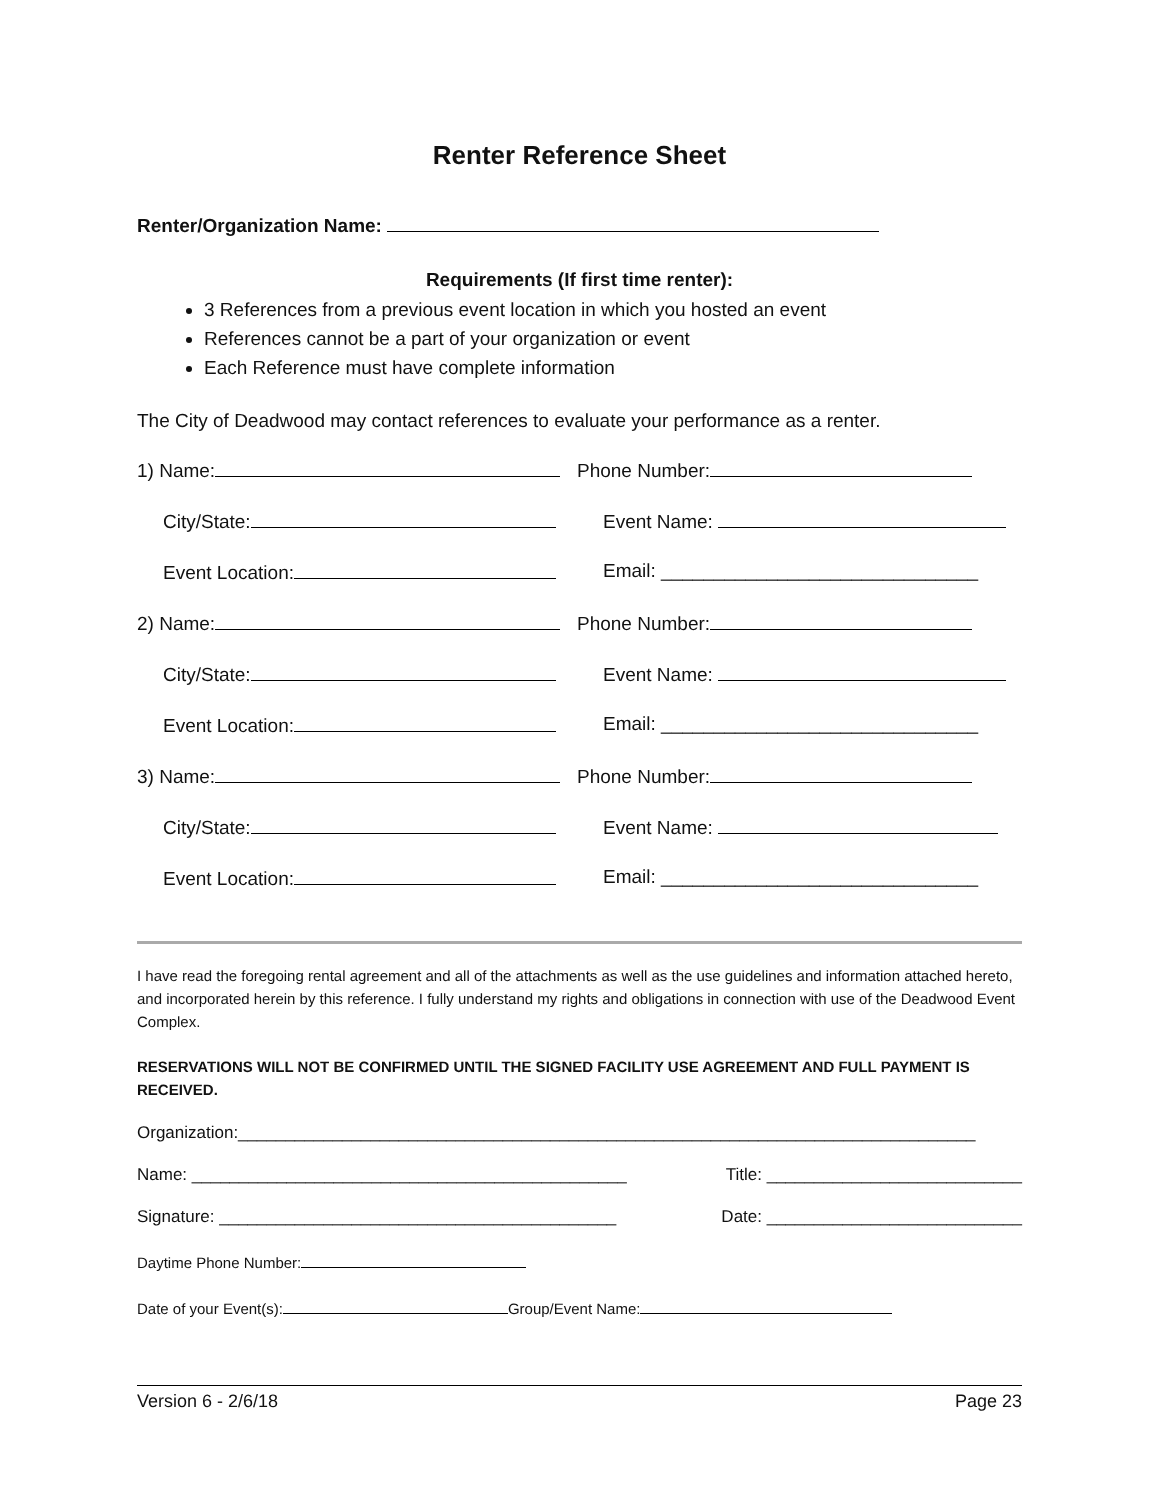Renter Reference Sheet
Renter/Organization Name:
Requirements (If first time renter):
3 References from a previous event location in which you hosted an event
References cannot be a part of your organization or event
Each Reference must have complete information
The City of Deadwood may contact references to evaluate your performance as a renter.
1) Name: Phone Number:
City/State: Event Name:
Event Location: Email: ______________________________
2) Name: Phone Number:
City/State: Event Name:
Event Location: Email: ______________________________
3) Name: Phone Number:
City/State: Event Name:
Event Location: Email: ______________________________
I have read the foregoing rental agreement and all of the attachments as well as the use guidelines and information attached hereto, and incorporated herein by this reference. I fully understand my rights and obligations in connection with use of the Deadwood Event Complex.
RESERVATIONS WILL NOT BE CONFIRMED UNTIL THE SIGNED FACILITY USE AGREEMENT AND FULL PAYMENT IS RECEIVED.
Organization:______________________________________________________________________________
Name: ______________________________________________ Title: ___________________________
Signature: __________________________________________ Date: ___________________________
Daytime Phone Number:
Date of your Event(s): Group/Event Name:
Version 6 - 2/6/18 Page 23